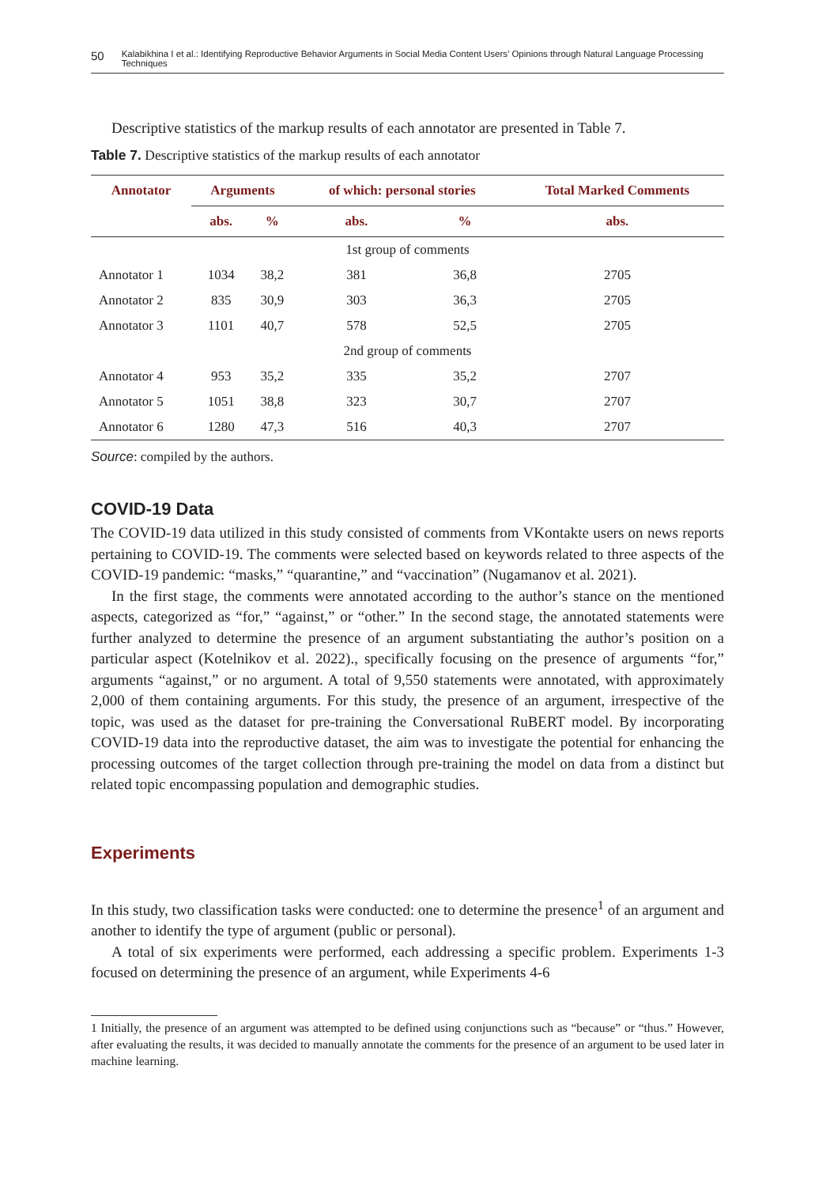50 Kalabikhina I et al.: Identifying Reproductive Behavior Arguments in Social Media Content Users’ Opinions through Natural Language Processing Techniques
Descriptive statistics of the markup results of each annotator are presented in Table 7.
Table 7. Descriptive statistics of the markup results of each annotator
| Annotator | Arguments | | of which: personal stories | | Total Marked Comments |
| --- | --- | --- | --- | --- | --- |
| | abs. | % | abs. | % | abs. |
| 1st group of comments | | | | | |
| Annotator 1 | 1034 | 38,2 | 381 | 36,8 | 2705 |
| Annotator 2 | 835 | 30,9 | 303 | 36,3 | 2705 |
| Annotator 3 | 1101 | 40,7 | 578 | 52,5 | 2705 |
| 2nd group of comments | | | | | |
| Annotator 4 | 953 | 35,2 | 335 | 35,2 | 2707 |
| Annotator 5 | 1051 | 38,8 | 323 | 30,7 | 2707 |
| Annotator 6 | 1280 | 47,3 | 516 | 40,3 | 2707 |
Source: compiled by the authors.
COVID-19 Data
The COVID-19 data utilized in this study consisted of comments from VKontakte users on news reports pertaining to COVID-19. The comments were selected based on keywords related to three aspects of the COVID-19 pandemic: “masks,” “quarantine,” and “vaccination” (Nugamanov et al. 2021).
In the first stage, the comments were annotated according to the author’s stance on the mentioned aspects, categorized as “for,” “against,” or “other.” In the second stage, the annotated statements were further analyzed to determine the presence of an argument substantiating the author’s position on a particular aspect (Kotelnikov et al. 2022)., specifically focusing on the presence of arguments “for,” arguments “against,” or no argument. A total of 9,550 statements were annotated, with approximately 2,000 of them containing arguments. For this study, the presence of an argument, irrespective of the topic, was used as the dataset for pre-training the Conversational RuBERT model. By incorporating COVID-19 data into the reproductive dataset, the aim was to investigate the potential for enhancing the processing outcomes of the target collection through pre-training the model on data from a distinct but related topic encompassing population and demographic studies.
Experiments
In this study, two classification tasks were conducted: one to determine the presence<sup>1</sup> of an argument and another to identify the type of argument (public or personal).
A total of six experiments were performed, each addressing a specific problem. Experiments 1-3 focused on determining the presence of an argument, while Experiments 4-6
1 Initially, the presence of an argument was attempted to be defined using conjunctions such as “because” or “thus.” However, after evaluating the results, it was decided to manually annotate the comments for the presence of an argument to be used later in machine learning.